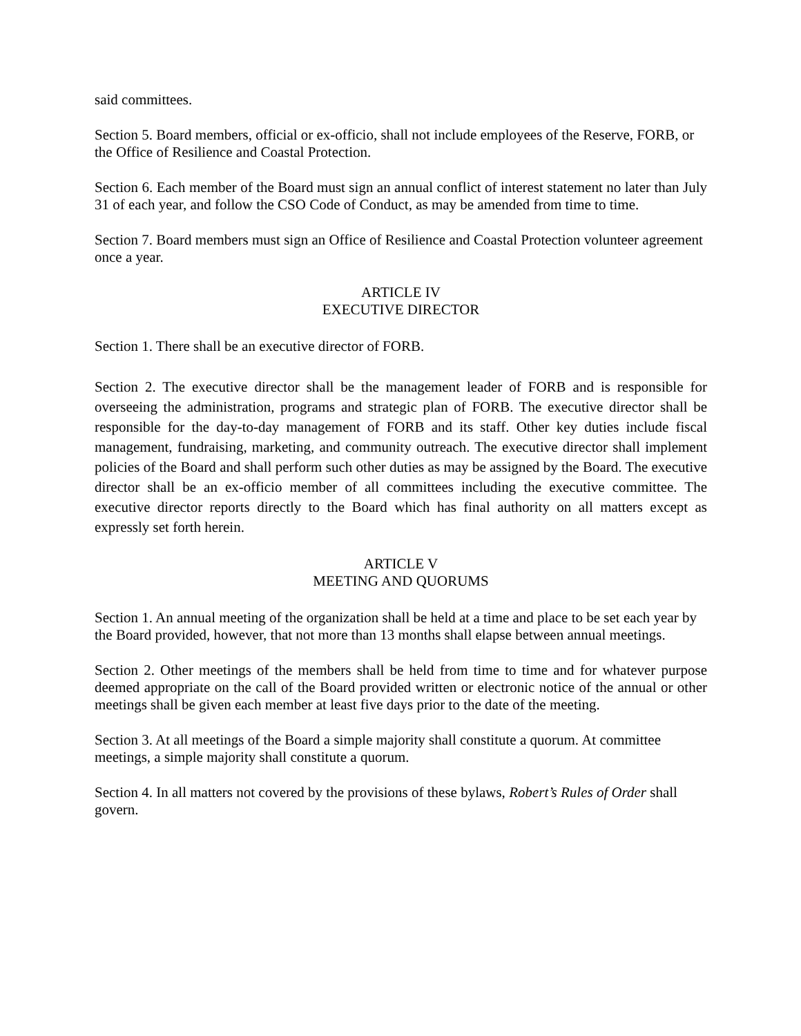said committees.
Section 5. Board members, official or ex-officio, shall not include employees of the Reserve, FORB, or the Office of Resilience and Coastal Protection.
Section 6. Each member of the Board must sign an annual conflict of interest statement no later than July 31 of each year, and follow the CSO Code of Conduct, as may be amended from time to time.
Section 7. Board members must sign an Office of Resilience and Coastal Protection volunteer agreement once a year.
ARTICLE IV
EXECUTIVE DIRECTOR
Section 1. There shall be an executive director of FORB.
Section 2. The executive director shall be the management leader of FORB and is responsible for overseeing the administration, programs and strategic plan of FORB. The executive director shall be responsible for the day-to-day management of FORB and its staff. Other key duties include fiscal management, fundraising, marketing, and community outreach. The executive director shall implement policies of the Board and shall perform such other duties as may be assigned by the Board. The executive director shall be an ex-officio member of all committees including the executive committee. The executive director reports directly to the Board which has final authority on all matters except as expressly set forth herein.
ARTICLE V
MEETING AND QUORUMS
Section 1. An annual meeting of the organization shall be held at a time and place to be set each year by the Board provided, however, that not more than 13 months shall elapse between annual meetings.
Section 2. Other meetings of the members shall be held from time to time and for whatever purpose deemed appropriate on the call of the Board provided written or electronic notice of the annual or other meetings shall be given each member at least five days prior to the date of the meeting.
Section 3. At all meetings of the Board a simple majority shall constitute a quorum. At committee meetings, a simple majority shall constitute a quorum.
Section 4. In all matters not covered by the provisions of these bylaws, Robert’s Rules of Order shall govern.